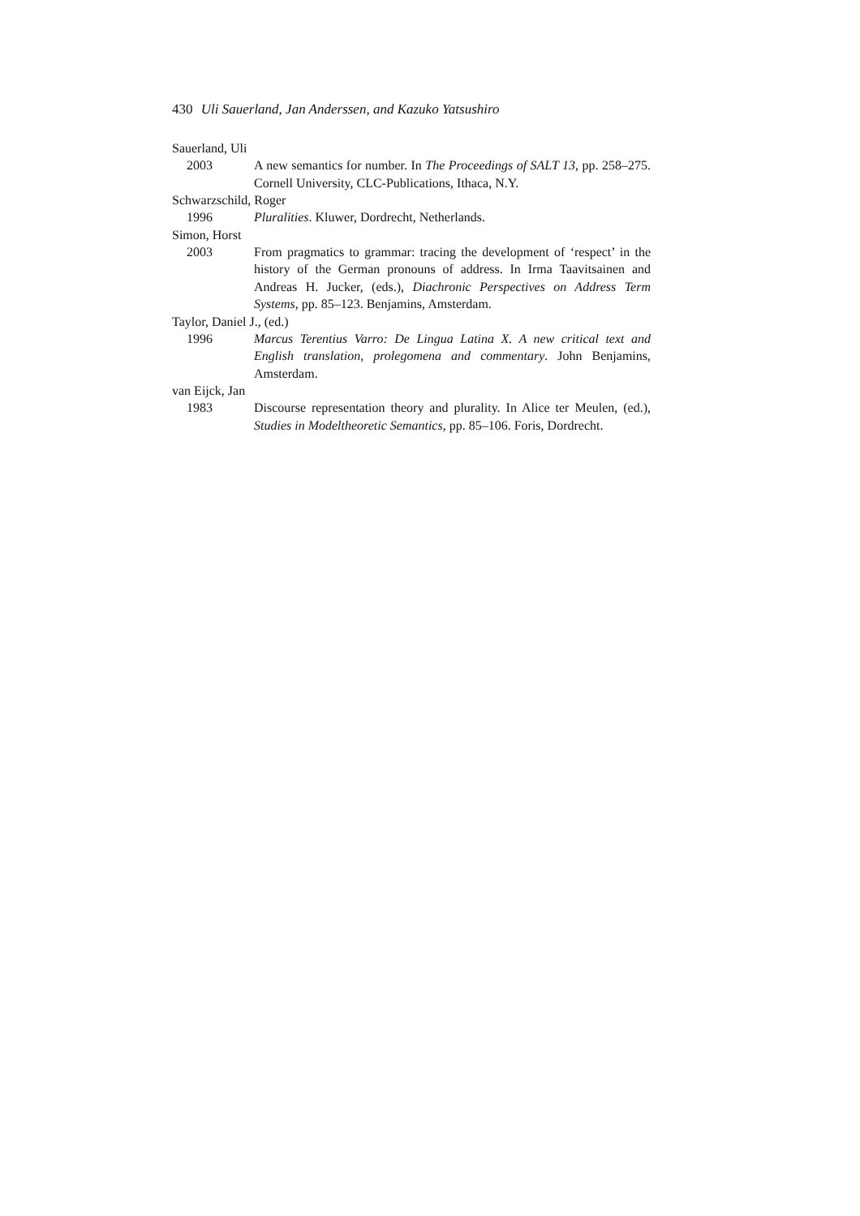430 Uli Sauerland, Jan Anderssen, and Kazuko Yatsushiro
Sauerland, Uli
2003 A new semantics for number. In The Proceedings of SALT 13, pp. 258–275. Cornell University, CLC-Publications, Ithaca, N.Y.
Schwarzschild, Roger
1996 Pluralities. Kluwer, Dordrecht, Netherlands.
Simon, Horst
2003 From pragmatics to grammar: tracing the development of ‘respect’ in the history of the German pronouns of address. In Irma Taavitsainen and Andreas H. Jucker, (eds.), Diachronic Perspectives on Address Term Systems, pp. 85–123. Benjamins, Amsterdam.
Taylor, Daniel J., (ed.)
1996 Marcus Terentius Varro: De Lingua Latina X. A new critical text and English translation, prolegomena and commentary. John Benjamins, Amsterdam.
van Eijck, Jan
1983 Discourse representation theory and plurality. In Alice ter Meulen, (ed.), Studies in Modeltheoretic Semantics, pp. 85–106. Foris, Dordrecht.